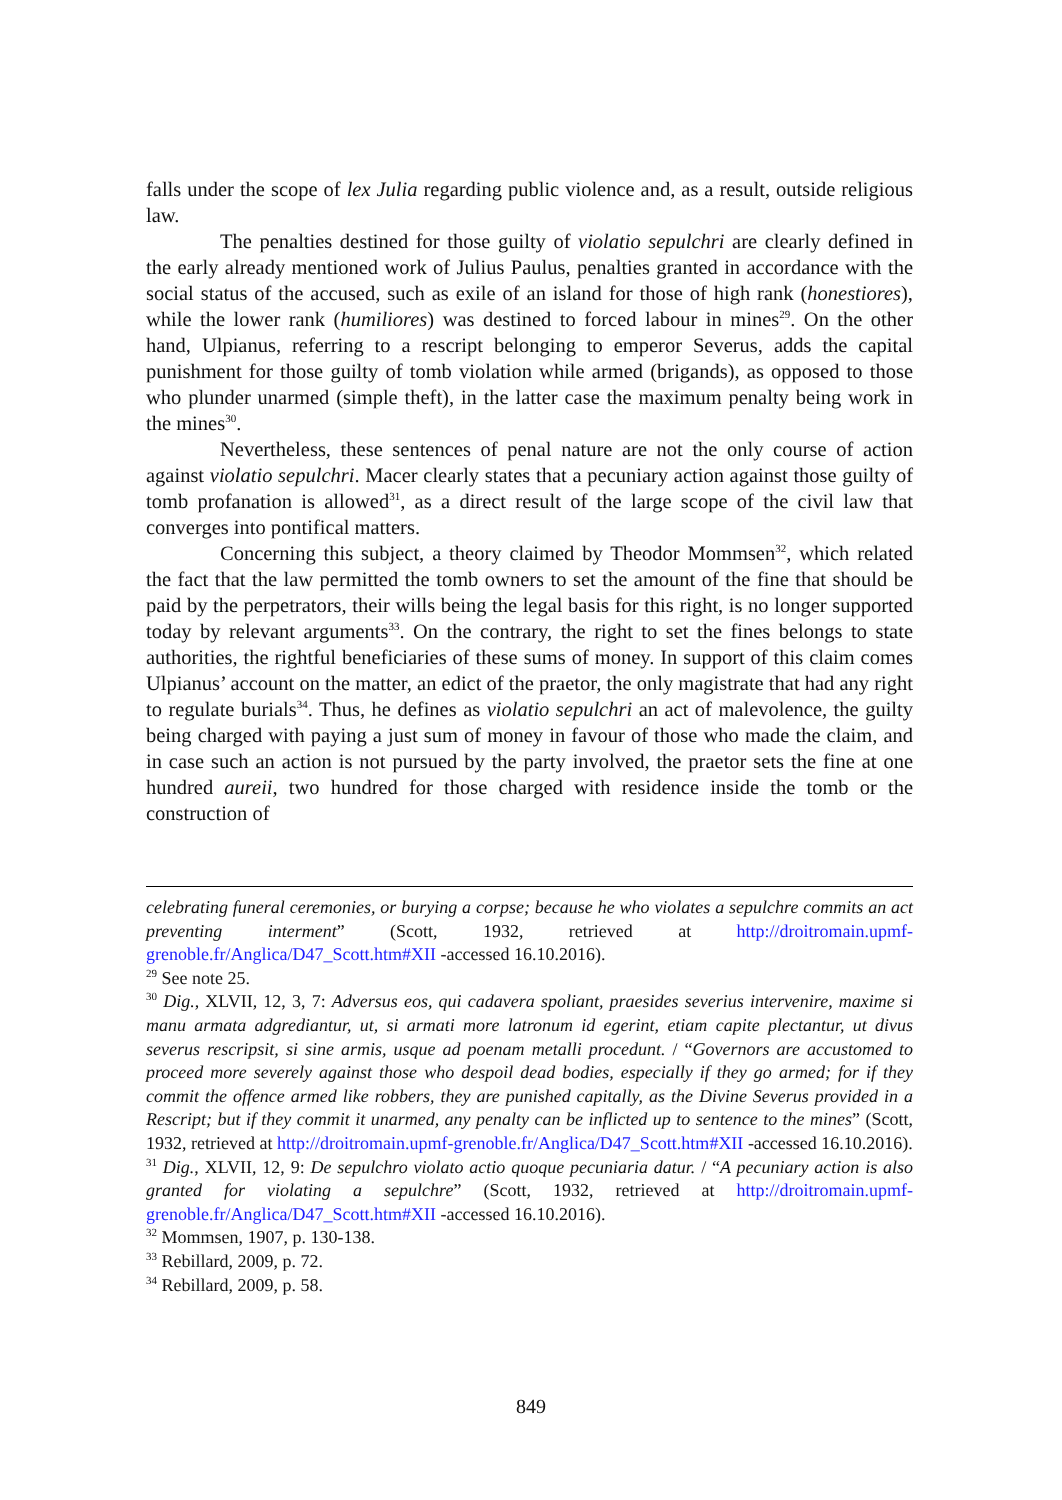falls under the scope of lex Julia regarding public violence and, as a result, outside religious law.
The penalties destined for those guilty of violatio sepulchri are clearly defined in the early already mentioned work of Julius Paulus, penalties granted in accordance with the social status of the accused, such as exile of an island for those of high rank (honestiores), while the lower rank (humiliores) was destined to forced labour in mines<sup>29</sup>. On the other hand, Ulpianus, referring to a rescript belonging to emperor Severus, adds the capital punishment for those guilty of tomb violation while armed (brigands), as opposed to those who plunder unarmed (simple theft), in the latter case the maximum penalty being work in the mines<sup>30</sup>.
Nevertheless, these sentences of penal nature are not the only course of action against violatio sepulchri. Macer clearly states that a pecuniary action against those guilty of tomb profanation is allowed<sup>31</sup>, as a direct result of the large scope of the civil law that converges into pontifical matters.
Concerning this subject, a theory claimed by Theodor Mommsen<sup>32</sup>, which related the fact that the law permitted the tomb owners to set the amount of the fine that should be paid by the perpetrators, their wills being the legal basis for this right, is no longer supported today by relevant arguments<sup>33</sup>. On the contrary, the right to set the fines belongs to state authorities, the rightful beneficiaries of these sums of money. In support of this claim comes Ulpianus’ account on the matter, an edict of the praetor, the only magistrate that had any right to regulate burials<sup>34</sup>. Thus, he defines as violatio sepulchri an act of malevolence, the guilty being charged with paying a just sum of money in favour of those who made the claim, and in case such an action is not pursued by the party involved, the praetor sets the fine at one hundred aureii, two hundred for those charged with residence inside the tomb or the construction of
celebrating funeral ceremonies, or burying a corpse; because he who violates a sepulchre commits an act preventing interment” (Scott, 1932, retrieved at http://droitromain.upmf-grenoble.fr/Anglica/D47_Scott.htm#XII -accessed 16.10.2016).
<sup>29</sup> See note 25.
<sup>30</sup> Dig., XLVII, 12, 3, 7: Adversus eos, qui cadavera spoliant, praesides severius intervenire, maxime si manu armata adgrediantur, ut, si armati more latronum id egerint, etiam capite plectantur, ut divus severus rescripsit, si sine armis, usque ad poenam metalli procedunt. / “Governors are accustomed to proceed more severely against those who despoil dead bodies, especially if they go armed; for if they commit the offence armed like robbers, they are punished capitally, as the Divine Severus provided in a Rescript; but if they commit it unarmed, any penalty can be inflicted up to sentence to the mines” (Scott, 1932, retrieved at http://droitromain.upmf-grenoble.fr/Anglica/D47_Scott.htm#XII -accessed 16.10.2016).
<sup>31</sup> Dig., XLVII, 12, 9: De sepulchro violato actio quoque pecuniaria datur. / “A pecuniary action is also granted for violating a sepulchre” (Scott, 1932, retrieved at http://droitromain.upmf-grenoble.fr/Anglica/D47_Scott.htm#XII -accessed 16.10.2016).
<sup>32</sup> Mommsen, 1907, p. 130-138.
<sup>33</sup> Rebillard, 2009, p. 72.
<sup>34</sup> Rebillard, 2009, p. 58.
849